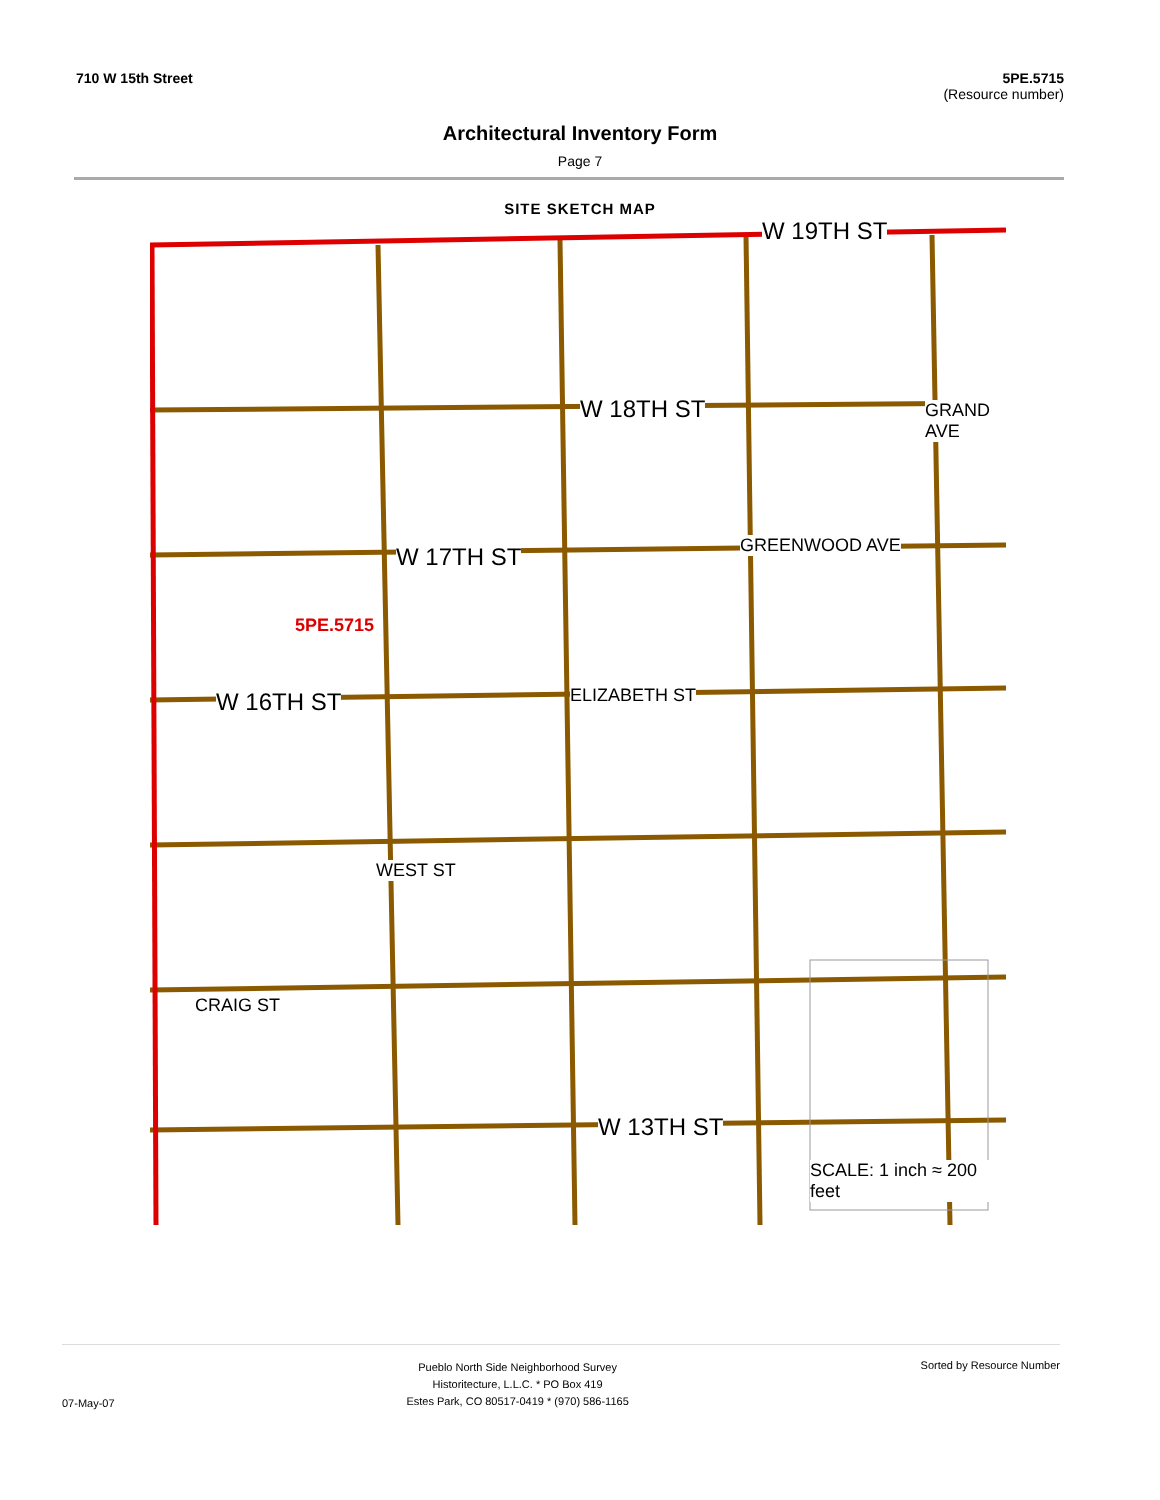710 W 15th Street 5PE.5715
(Resource number)
Architectural Inventory Form
Page 7
SITE SKETCH MAP
W 19TH ST
W 18TH ST
W 17TH ST
W 16TH ST
W 13TH ST
SCALE: 1 inch ≈ 200 feet
5PE.5715
ELIZABETH ST
GREENWOOD AVE
GRAND AVE
WEST ST
CRAIG ST
07-May-07
Pueblo North Side Neighborhood Survey
Historitecture, L.L.C. * PO Box 419
Estes Park, CO 80517-0419 * (970) 586-1165
Sorted by Resource Number